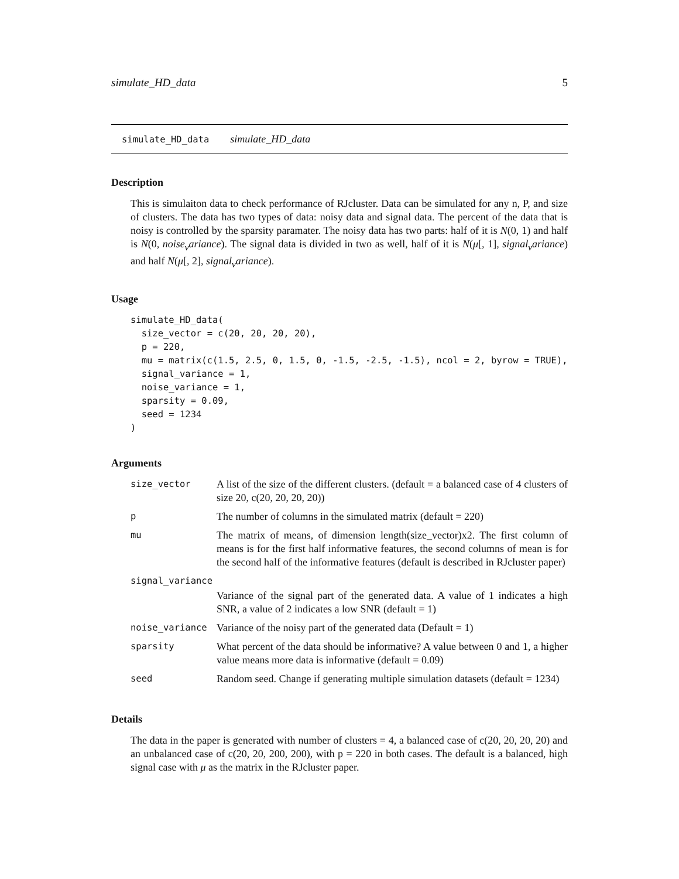simulate_HD_data 5
simulate_HD_data simulate_HD_data
Description
This is simulaiton data to check performance of RJcluster. Data can be simulated for any n, P, and size of clusters. The data has two types of data: noisy data and signal data. The percent of the data that is noisy is controlled by the sparsity paramater. The noisy data has two parts: half of it is N(0, 1) and half is N(0, noise<sub>v</sub>ariance). The signal data is divided in two as well, half of it is N(μ[, 1], signal<sub>v</sub>ariance) and half N(μ[, 2], signal<sub>v</sub>ariance).
Usage
simulate_HD_data(
  size_vector = c(20, 20, 20, 20),
  p = 220,
  mu = matrix(c(1.5, 2.5, 0, 1.5, 0, -1.5, -2.5, -1.5), ncol = 2, byrow = TRUE),
  signal_variance = 1,
  noise_variance = 1,
  sparsity = 0.09,
  seed = 1234
)
Arguments
| size_vector | A list of the size of the different clusters. (default = a balanced case of 4 clusters of size 20, c(20, 20, 20, 20)) |
| p | The number of columns in the simulated matrix (default = 220) |
| mu | The matrix of means, of dimension length(size_vector)x2. The first column of means is for the first half informative features, the second columns of mean is for the second half of the informative features (default is described in RJcluster paper) |
| signal_variance | |
| | Variance of the signal part of the generated data. A value of 1 indicates a high SNR, a value of 2 indicates a low SNR (default = 1) |
| noise_variance | Variance of the noisy part of the generated data (Default = 1) |
| sparsity | What percent of the data should be informative? A value between 0 and 1, a higher value means more data is informative (default = 0.09) |
| seed | Random seed. Change if generating multiple simulation datasets (default = 1234) |
Details
The data in the paper is generated with number of clusters = 4, a balanced case of c(20, 20, 20, 20) and an unbalanced case of c(20, 20, 200, 200), with p = 220 in both cases. The default is a balanced, high signal case with μ as the matrix in the RJcluster paper.